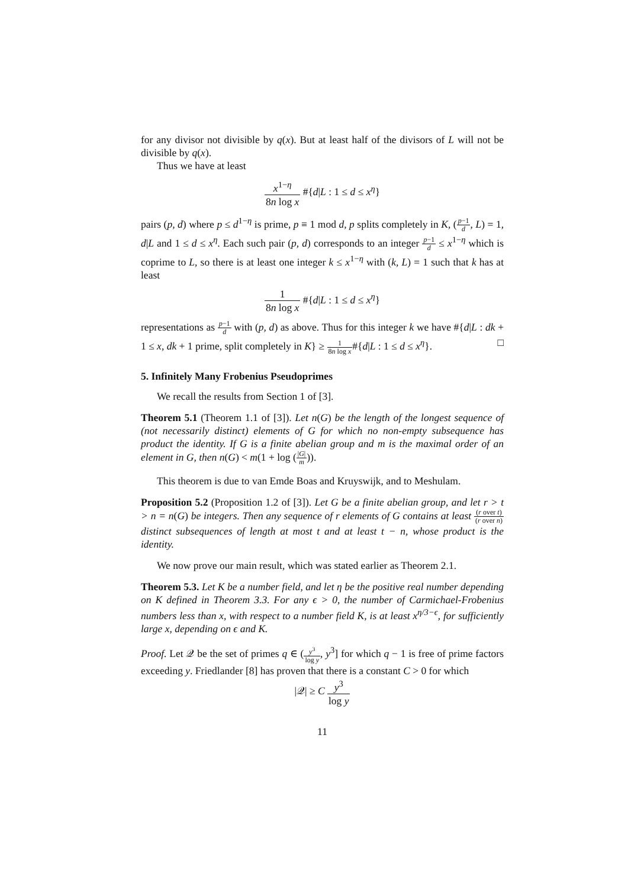for any divisor not divisible by q(x). But at least half of the divisors of L will not be divisible by q(x).
Thus we have at least
x<sup>1−η</sup> 8n log x #{d|L : 1 ≤ d ≤ x<sup>η</sup>}
pairs (p, d) where p ≤ d<sup>1−η</sup> is prime, p ≡ 1 mod d, p splits completely in K, (p−1 d, L) = 1, d|L and 1 ≤ d ≤ x<sup>η</sup>. Each such pair (p, d) corresponds to an integer p−1 d ≤ x<sup>1−η</sup> which is coprime to L, so there is at least one integer k ≤ x<sup>1−η</sup> with (k, L) = 1 such that k has at least
1 8n log x #{d|L : 1 ≤ d ≤ x<sup>η</sup>}
representations as p−1 d with (p, d) as above. Thus for this integer k we have #{d|L : dk + 1 ≤ x, dk + 1 prime, split completely in K} ≥ 1 8n log x#{d|L : 1 ≤ d ≤ x<sup>η</sup>}. □
5. Infinitely Many Frobenius Pseudoprimes
We recall the results from Section 1 of [3].
Theorem 5.1 (Theorem 1.1 of [3]). Let n(G) be the length of the longest sequence of (not necessarily distinct) elements of G for which no non-empty subsequence has product the identity. If G is a finite abelian group and m is the maximal order of an element in G, then n(G) < m(1 + log (|G| m)).
This theorem is due to van Emde Boas and Kruyswijk, and to Meshulam.
Proposition 5.2 (Proposition 1.2 of [3]). Let G be a finite abelian group, and let r > t > n = n(G) be integers. Then any sequence of r elements of G contains at least (r over t) (r over n) distinct subsequences of length at most t and at least t − n, whose product is the identity.
We now prove our main result, which was stated earlier as Theorem 2.1.
Theorem 5.3. Let K be a number field, and let η be the positive real number depending on K defined in Theorem 3.3. For any ϵ > 0, the number of Carmichael-Frobenius numbers less than x, with respect to a number field K, is at least x<sup>η/3−ϵ</sup>, for sufficiently large x, depending on ϵ and K.
Proof. Let 𝒬 be the set of primes q ∈ (y<sup>3</sup> log y, y<sup>3</sup>] for which q − 1 is free of prime factors exceeding y. Friedlander [8] has proven that there is a constant C > 0 for which
|𝒬| ≥ C y<sup>3</sup> log y
11